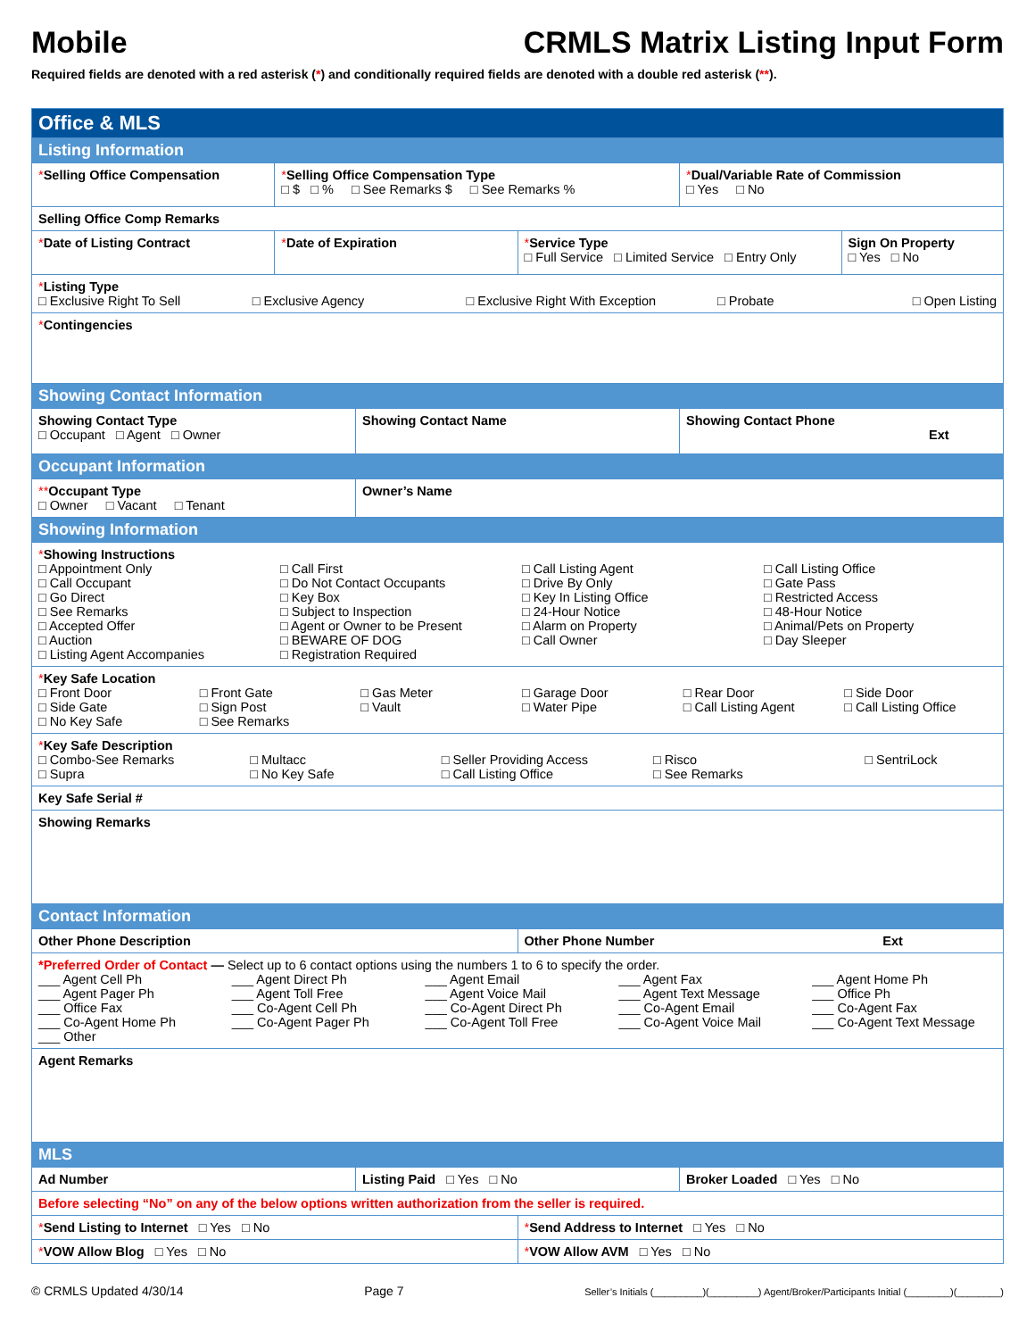Mobile CRMLS Matrix Listing Input Form
Required fields are denoted with a red asterisk (*) and conditionally required fields are denoted with a double red asterisk (**).
| Office & MLS | | | | | |
| Listing Information | | | | | |
| * Selling Office Compensation | * Selling Office Compensation Type □ $ □ % □ See Remarks $ □ See Remarks % | | | * Dual/Variable Rate of Commission □ Yes □ No | |
| Selling Office Comp Remarks | | | | | |
| * Date of Listing Contract | * Date of Expiration | | * Service Type □ Full Service □ Limited Service □ Entry Only | | Sign On Property □ Yes □ No |
| * Listing Type □ Exclusive Right To Sell □ Exclusive Agency □ Exclusive Right With Exception □ Probate □ Open Listing | | | | | |
| * Contingencies | | | | | |
| Showing Contact Information | | | | | |
| Showing Contact Type □ Occupant □ Agent □ Owner | | Showing Contact Name | | Showing Contact Phone Ext | |
| Occupant Information | | | | | |
| ** Occupant Type □ Owner □ Vacant □ Tenant | | Owner’s Name | | | |
| Showing Information | | | | | |
| * Showing Instructions □ Appointment Only □ Call First □ Call Listing Agent □ Call Listing Office □ Call Occupant □ Do Not Contact Occupants □ Drive By Only □ Gate Pass □ Go Direct □ Key Box □ Key In Listing Office □ Restricted Access □ See Remarks □ Subject to Inspection □ 24-Hour Notice □ 48-Hour Notice □ Accepted Offer □ Agent or Owner to be Present □ Alarm on Property □ Animal/Pets on Property □ Auction □ BEWARE OF DOG □ Call Owner □ Day Sleeper □ Listing Agent Accompanies □ Registration Required | | | | | |
| * Key Safe Location □ Front Door □ Front Gate □ Gas Meter □ Garage Door □ Rear Door □ Side Door □ Side Gate □ Sign Post □ Vault □ Water Pipe □ Call Listing Agent □ Call Listing Office □ No Key Safe □ See Remarks | | | | | |
| * Key Safe Description □ Combo-See Remarks □ Multacc □ Seller Providing Access □ Risco □ SentriLock □ Supra □ No Key Safe □ Call Listing Office □ See Remarks | | | | | |
| Key Safe Serial # | | | | | |
| Showing Remarks | | | | | |
| Contact Information | | | | | |
| Other Phone Description | | | Other Phone Number Ext | | |
| *Preferred Order of Contact — Select up to 6 contact options using the numbers 1 to 6 to specify the order. ___ Agent Cell Ph ___ Agent Direct Ph ___ Agent Email ___ Agent Fax ___ Agent Home Ph ___ Agent Pager Ph ___ Agent Toll Free ___ Agent Voice Mail ___ Agent Text Message ___ Office Ph ___ Office Fax ___ Co-Agent Cell Ph ___ Co-Agent Direct Ph ___ Co-Agent Email ___ Co-Agent Fax ___ Co-Agent Home Ph ___ Co-Agent Pager Ph ___ Co-Agent Toll Free ___ Co-Agent Voice Mail ___ Co-Agent Text Message ___ Other | | | | | |
| Agent Remarks | | | | | |
| MLS | | | | | |
| Ad Number | | Listing Paid □ Yes □ No | | Broker Loaded □ Yes □ No | |
| Before selecting “No” on any of the below options written authorization from the seller is required. | | | | | |
| * Send Listing to Internet □ Yes □ No | | | * Send Address to Internet □ Yes □ No | | |
| * VOW Allow Blog □ Yes □ No | | | * VOW Allow AVM □ Yes □ No | | |
© CRMLS Updated 4/30/14 Page 7 Seller’s Initials (_________)(_________) Agent/Broker/Participants Initial (________)(________)